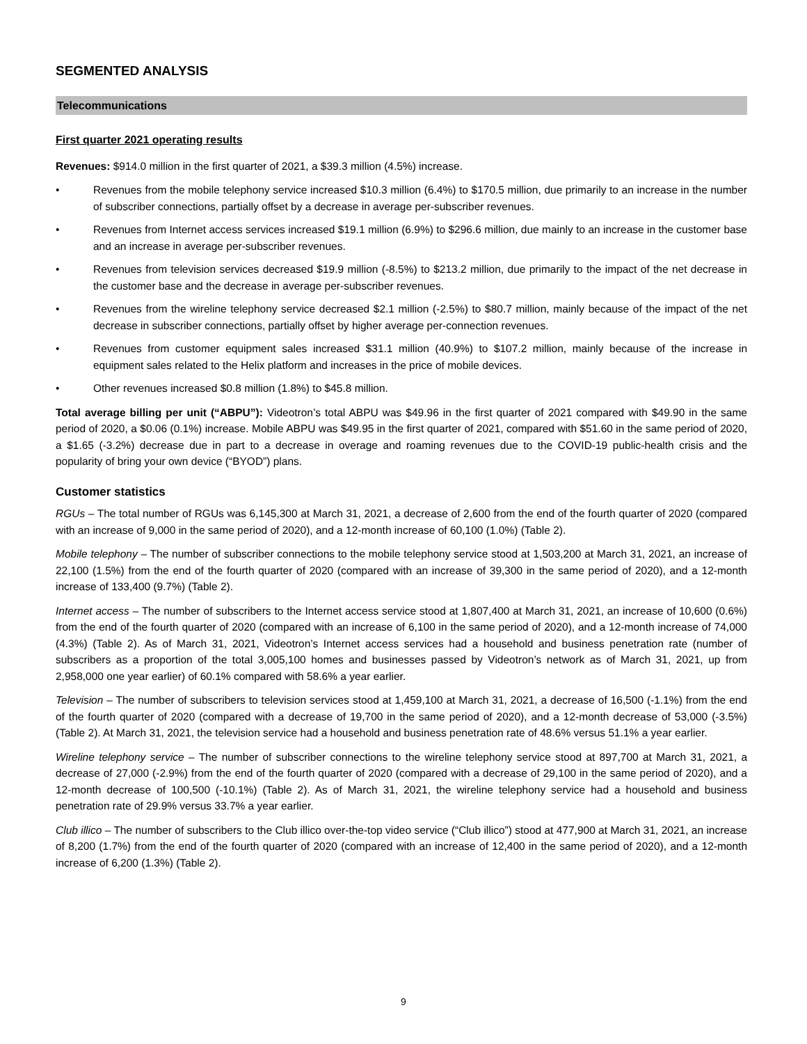SEGMENTED ANALYSIS
Telecommunications
First quarter 2021 operating results
Revenues: $914.0 million in the first quarter of 2021, a $39.3 million (4.5%) increase.
• Revenues from the mobile telephony service increased $10.3 million (6.4%) to $170.5 million, due primarily to an increase in the number of subscriber connections, partially offset by a decrease in average per-subscriber revenues.
• Revenues from Internet access services increased $19.1 million (6.9%) to $296.6 million, due mainly to an increase in the customer base and an increase in average per-subscriber revenues.
• Revenues from television services decreased $19.9 million (-8.5%) to $213.2 million, due primarily to the impact of the net decrease in the customer base and the decrease in average per-subscriber revenues.
• Revenues from the wireline telephony service decreased $2.1 million (-2.5%) to $80.7 million, mainly because of the impact of the net decrease in subscriber connections, partially offset by higher average per-connection revenues.
• Revenues from customer equipment sales increased $31.1 million (40.9%) to $107.2 million, mainly because of the increase in equipment sales related to the Helix platform and increases in the price of mobile devices.
• Other revenues increased $0.8 million (1.8%) to $45.8 million.
Total average billing per unit (“ABPU”): Videotron’s total ABPU was $49.96 in the first quarter of 2021 compared with $49.90 in the same period of 2020, a $0.06 (0.1%) increase. Mobile ABPU was $49.95 in the first quarter of 2021, compared with $51.60 in the same period of 2020, a $1.65 (-3.2%) decrease due in part to a decrease in overage and roaming revenues due to the COVID-19 public-health crisis and the popularity of bring your own device (“BYOD”) plans.
Customer statistics
RGUs – The total number of RGUs was 6,145,300 at March 31, 2021, a decrease of 2,600 from the end of the fourth quarter of 2020 (compared with an increase of 9,000 in the same period of 2020), and a 12-month increase of 60,100 (1.0%) (Table 2).
Mobile telephony – The number of subscriber connections to the mobile telephony service stood at 1,503,200 at March 31, 2021, an increase of 22,100 (1.5%) from the end of the fourth quarter of 2020 (compared with an increase of 39,300 in the same period of 2020), and a 12-month increase of 133,400 (9.7%) (Table 2).
Internet access – The number of subscribers to the Internet access service stood at 1,807,400 at March 31, 2021, an increase of 10,600 (0.6%) from the end of the fourth quarter of 2020 (compared with an increase of 6,100 in the same period of 2020), and a 12-month increase of 74,000 (4.3%) (Table 2). As of March 31, 2021, Videotron’s Internet access services had a household and business penetration rate (number of subscribers as a proportion of the total 3,005,100 homes and businesses passed by Videotron’s network as of March 31, 2021, up from 2,958,000 one year earlier) of 60.1% compared with 58.6% a year earlier.
Television – The number of subscribers to television services stood at 1,459,100 at March 31, 2021, a decrease of 16,500 (-1.1%) from the end of the fourth quarter of 2020 (compared with a decrease of 19,700 in the same period of 2020), and a 12-month decrease of 53,000 (-3.5%) (Table 2). At March 31, 2021, the television service had a household and business penetration rate of 48.6% versus 51.1% a year earlier.
Wireline telephony service – The number of subscriber connections to the wireline telephony service stood at 897,700 at March 31, 2021, a decrease of 27,000 (-2.9%) from the end of the fourth quarter of 2020 (compared with a decrease of 29,100 in the same period of 2020), and a 12-month decrease of 100,500 (-10.1%) (Table 2). As of March 31, 2021, the wireline telephony service had a household and business penetration rate of 29.9% versus 33.7% a year earlier.
Club illico – The number of subscribers to the Club illico over-the-top video service (“Club illico”) stood at 477,900 at March 31, 2021, an increase of 8,200 (1.7%) from the end of the fourth quarter of 2020 (compared with an increase of 12,400 in the same period of 2020), and a 12-month increase of 6,200 (1.3%) (Table 2).
9